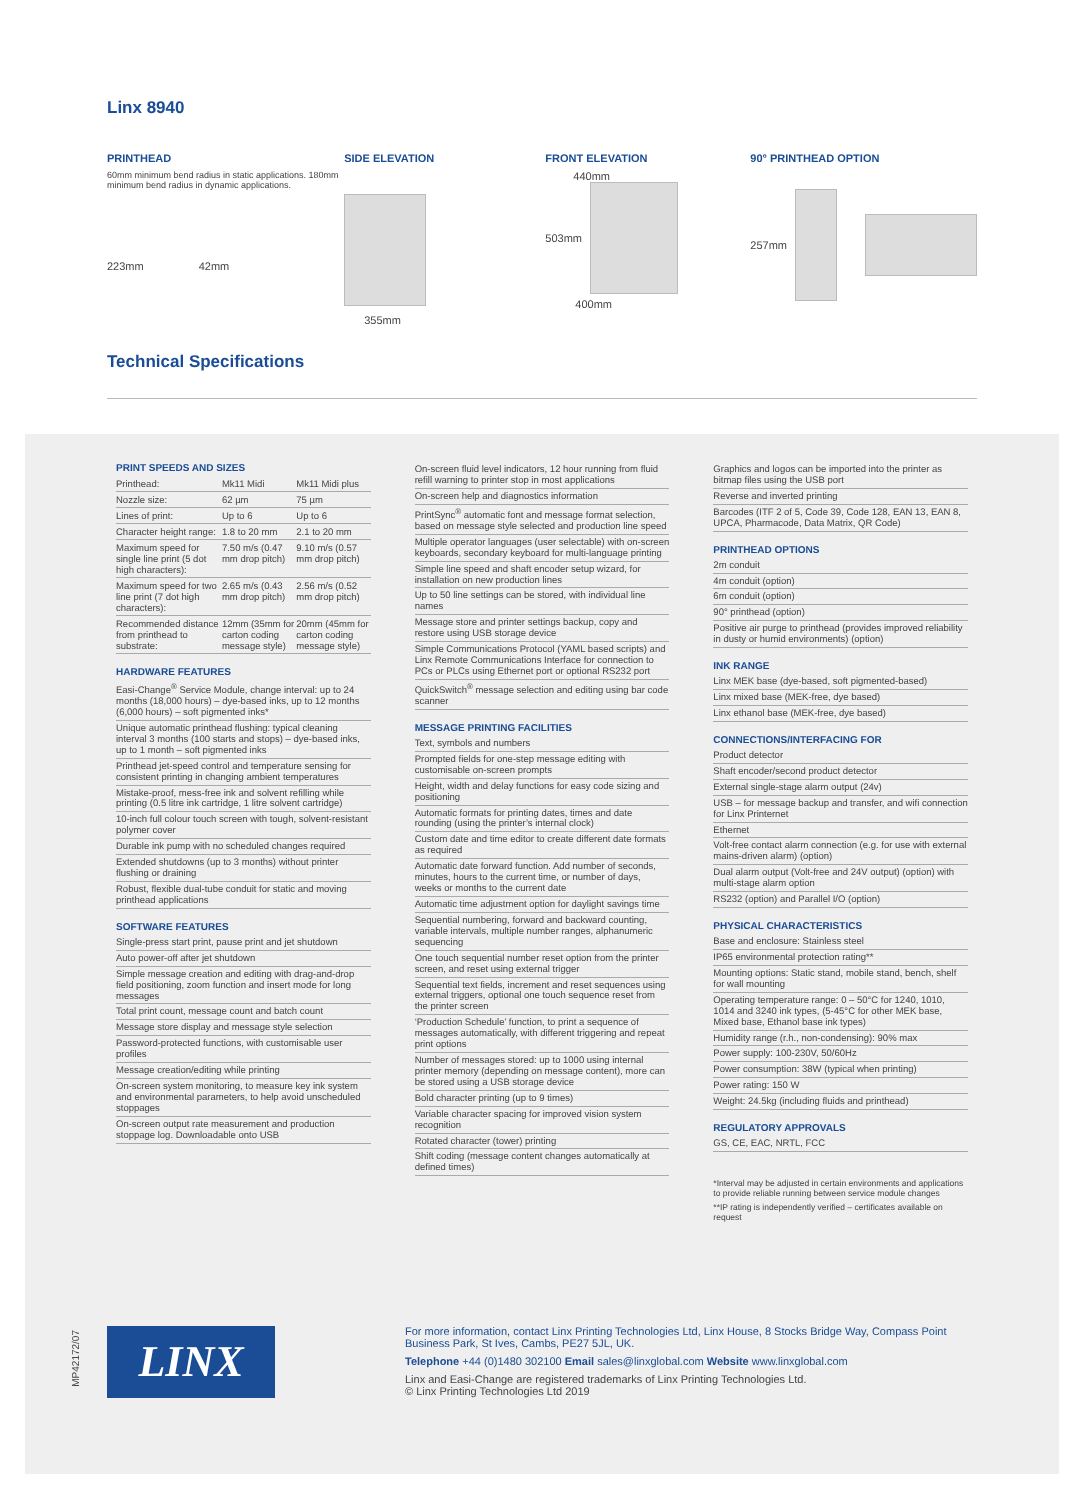Linx 8940
PRINTHEAD
60mm minimum bend radius in static applications. 180mm minimum bend radius in dynamic applications.
223mm 42mm
SIDE ELEVATION
355mm
FRONT ELEVATION
440mm
503mm
400mm
90° PRINTHEAD OPTION
257mm
Technical Specifications
PRINT SPEEDS AND SIZES
| Printhead: | Mk11 Midi | Mk11 Midi plus |
| Nozzle size: | 62 µm | 75 µm |
| Lines of print: | Up to 6 | Up to 6 |
| Character height range: | 1.8 to 20 mm | 2.1 to 20 mm |
| Maximum speed for single line print (5 dot high characters): | 7.50 m/s (0.47 mm drop pitch) | 9.10 m/s (0.57 mm drop pitch) |
| Maximum speed for two line print (7 dot high characters): | 2.65 m/s (0.43 mm drop pitch) | 2.56 m/s (0.52 mm drop pitch) |
| Recommended distance from printhead to substrate: | 12mm (35mm for carton coding message style) | 20mm (45mm for carton coding message style) |
HARDWARE FEATURES
Easi-Change<sup>®</sup> Service Module, change interval: up to 24 months (18,000 hours) – dye-based inks, up to 12 months (6,000 hours) – soft pigmented inks*
Unique automatic printhead flushing: typical cleaning interval 3 months (100 starts and stops) – dye-based inks, up to 1 month – soft pigmented inks
Printhead jet-speed control and temperature sensing for consistent printing in changing ambient temperatures
Mistake-proof, mess-free ink and solvent refilling while printing (0.5 litre ink cartridge, 1 litre solvent cartridge)
10-inch full colour touch screen with tough, solvent-resistant polymer cover
Durable ink pump with no scheduled changes required
Extended shutdowns (up to 3 months) without printer flushing or draining
Robust, flexible dual-tube conduit for static and moving printhead applications
SOFTWARE FEATURES
Single-press start print, pause print and jet shutdown
Auto power-off after jet shutdown
Simple message creation and editing with drag-and-drop field positioning, zoom function and insert mode for long messages
Total print count, message count and batch count
Message store display and message style selection
Password-protected functions, with customisable user profiles
Message creation/editing while printing
On-screen system monitoring, to measure key ink system and environmental parameters, to help avoid unscheduled stoppages
On-screen output rate measurement and production stoppage log. Downloadable onto USB
On-screen fluid level indicators, 12 hour running from fluid refill warning to printer stop in most applications
On-screen help and diagnostics information
PrintSync<sup>®</sup> automatic font and message format selection, based on message style selected and production line speed
Multiple operator languages (user selectable) with on-screen keyboards, secondary keyboard for multi-language printing
Simple line speed and shaft encoder setup wizard, for installation on new production lines
Up to 50 line settings can be stored, with individual line names
Message store and printer settings backup, copy and restore using USB storage device
Simple Communications Protocol (YAML based scripts) and Linx Remote Communications Interface for connection to PCs or PLCs using Ethernet port or optional RS232 port
QuickSwitch<sup>®</sup> message selection and editing using bar code scanner
MESSAGE PRINTING FACILITIES
Text, symbols and numbers
Prompted fields for one-step message editing with customisable on-screen prompts
Height, width and delay functions for easy code sizing and positioning
Automatic formats for printing dates, times and date rounding (using the printer’s internal clock)
Custom date and time editor to create different date formats as required
Automatic date forward function. Add number of seconds, minutes, hours to the current time, or number of days, weeks or months to the current date
Automatic time adjustment option for daylight savings time
Sequential numbering, forward and backward counting, variable intervals, multiple number ranges, alphanumeric sequencing
One touch sequential number reset option from the printer screen, and reset using external trigger
Sequential text fields, increment and reset sequences using external triggers, optional one touch sequence reset from the printer screen
‘Production Schedule’ function, to print a sequence of messages automatically, with different triggering and repeat print options
Number of messages stored: up to 1000 using internal printer memory (depending on message content), more can be stored using a USB storage device
Bold character printing (up to 9 times)
Variable character spacing for improved vision system recognition
Rotated character (tower) printing
Shift coding (message content changes automatically at defined times)
Graphics and logos can be imported into the printer as bitmap files using the USB port
Reverse and inverted printing
Barcodes (ITF 2 of 5, Code 39, Code 128, EAN 13, EAN 8, UPCA, Pharmacode, Data Matrix, QR Code)
PRINTHEAD OPTIONS
2m conduit
4m conduit (option)
6m conduit (option)
90° printhead (option)
Positive air purge to printhead (provides improved reliability in dusty or humid environments) (option)
INK RANGE
Linx MEK base (dye-based, soft pigmented-based)
Linx mixed base (MEK-free, dye based)
Linx ethanol base (MEK-free, dye based)
CONNECTIONS/INTERFACING FOR
Product detector
Shaft encoder/second product detector
External single-stage alarm output (24v)
USB – for message backup and transfer, and wifi connection for Linx Printernet
Ethernet
Volt-free contact alarm connection (e.g. for use with external mains-driven alarm) (option)
Dual alarm output (Volt-free and 24V output) (option) with multi-stage alarm option
RS232 (option) and Parallel I/O (option)
PHYSICAL CHARACTERISTICS
Base and enclosure: Stainless steel
IP65 environmental protection rating**
Mounting options: Static stand, mobile stand, bench, shelf for wall mounting
Operating temperature range: 0 – 50°C for 1240, 1010, 1014 and 3240 ink types, (5-45°C for other MEK base, Mixed base, Ethanol base ink types)
Humidity range (r.h., non-condensing): 90% max
Power supply: 100-230V, 50/60Hz
Power consumption: 38W (typical when printing)
Power rating: 150 W
Weight: 24.5kg (including fluids and printhead)
REGULATORY APPROVALS
GS, CE, EAC, NRTL, FCC
*Interval may be adjusted in certain environments and applications to provide reliable running between service module changes
**IP rating is independently verified – certificates available on request
MP42172/07
LINX
For more information, contact Linx Printing Technologies Ltd, Linx House, 8 Stocks Bridge Way, Compass Point Business Park, St Ives, Cambs, PE27 5JL, UK.
Telephone +44 (0)1480 302100 Email sales@linxglobal.com Website www.linxglobal.com
Linx and Easi-Change are registered trademarks of Linx Printing Technologies Ltd.
© Linx Printing Technologies Ltd 2019